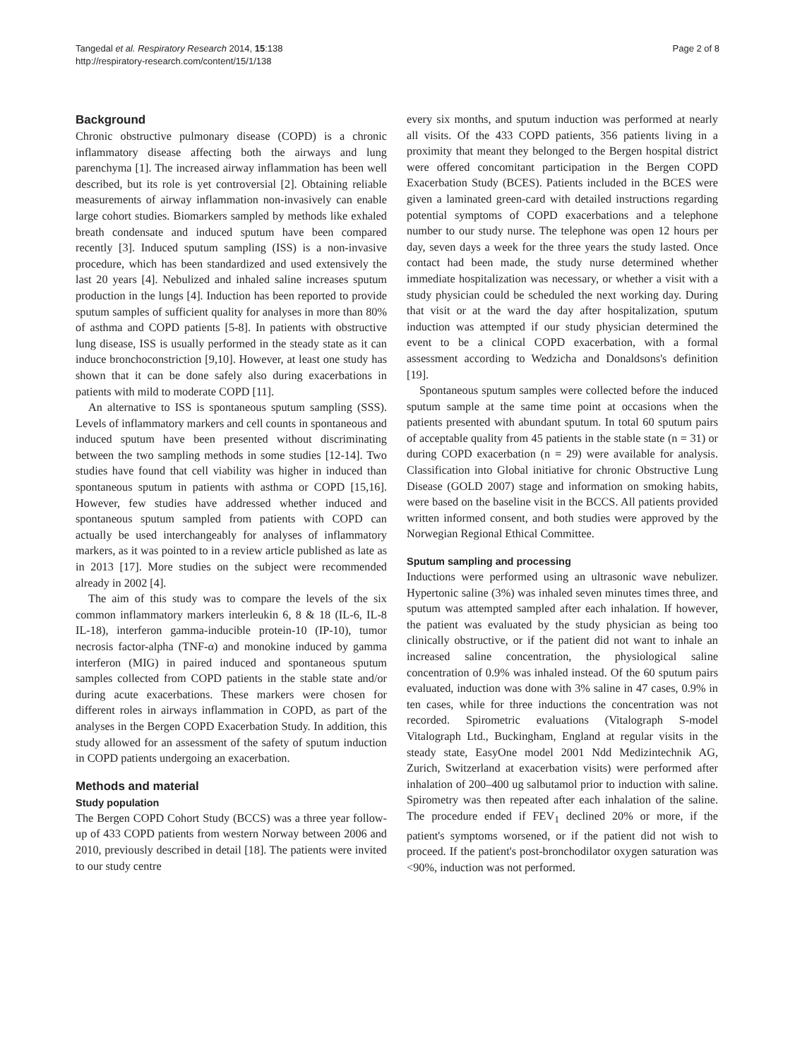Tangedal et al. Respiratory Research 2014, 15:138
http://respiratory-research.com/content/15/1/138
Page 2 of 8
Background
Chronic obstructive pulmonary disease (COPD) is a chronic inflammatory disease affecting both the airways and lung parenchyma [1]. The increased airway inflammation has been well described, but its role is yet controversial [2]. Obtaining reliable measurements of airway inflammation non-invasively can enable large cohort studies. Biomarkers sampled by methods like exhaled breath condensate and induced sputum have been compared recently [3]. Induced sputum sampling (ISS) is a non-invasive procedure, which has been standardized and used extensively the last 20 years [4]. Nebulized and inhaled saline increases sputum production in the lungs [4]. Induction has been reported to provide sputum samples of sufficient quality for analyses in more than 80% of asthma and COPD patients [5-8]. In patients with obstructive lung disease, ISS is usually performed in the steady state as it can induce bronchoconstriction [9,10]. However, at least one study has shown that it can be done safely also during exacerbations in patients with mild to moderate COPD [11].
An alternative to ISS is spontaneous sputum sampling (SSS). Levels of inflammatory markers and cell counts in spontaneous and induced sputum have been presented without discriminating between the two sampling methods in some studies [12-14]. Two studies have found that cell viability was higher in induced than spontaneous sputum in patients with asthma or COPD [15,16]. However, few studies have addressed whether induced and spontaneous sputum sampled from patients with COPD can actually be used interchangeably for analyses of inflammatory markers, as it was pointed to in a review article published as late as in 2013 [17]. More studies on the subject were recommended already in 2002 [4].
The aim of this study was to compare the levels of the six common inflammatory markers interleukin 6, 8 & 18 (IL-6, IL-8 IL-18), interferon gamma-inducible protein-10 (IP-10), tumor necrosis factor-alpha (TNF-α) and monokine induced by gamma interferon (MIG) in paired induced and spontaneous sputum samples collected from COPD patients in the stable state and/or during acute exacerbations. These markers were chosen for different roles in airways inflammation in COPD, as part of the analyses in the Bergen COPD Exacerbation Study. In addition, this study allowed for an assessment of the safety of sputum induction in COPD patients undergoing an exacerbation.
Methods and material
Study population
The Bergen COPD Cohort Study (BCCS) was a three year follow-up of 433 COPD patients from western Norway between 2006 and 2010, previously described in detail [18]. The patients were invited to our study centre
every six months, and sputum induction was performed at nearly all visits. Of the 433 COPD patients, 356 patients living in a proximity that meant they belonged to the Bergen hospital district were offered concomitant participation in the Bergen COPD Exacerbation Study (BCES). Patients included in the BCES were given a laminated green-card with detailed instructions regarding potential symptoms of COPD exacerbations and a telephone number to our study nurse. The telephone was open 12 hours per day, seven days a week for the three years the study lasted. Once contact had been made, the study nurse determined whether immediate hospitalization was necessary, or whether a visit with a study physician could be scheduled the next working day. During that visit or at the ward the day after hospitalization, sputum induction was attempted if our study physician determined the event to be a clinical COPD exacerbation, with a formal assessment according to Wedzicha and Donaldsons's definition [19].
Spontaneous sputum samples were collected before the induced sputum sample at the same time point at occasions when the patients presented with abundant sputum. In total 60 sputum pairs of acceptable quality from 45 patients in the stable state (n = 31) or during COPD exacerbation (n = 29) were available for analysis. Classification into Global initiative for chronic Obstructive Lung Disease (GOLD 2007) stage and information on smoking habits, were based on the baseline visit in the BCCS. All patients provided written informed consent, and both studies were approved by the Norwegian Regional Ethical Committee.
Sputum sampling and processing
Inductions were performed using an ultrasonic wave nebulizer. Hypertonic saline (3%) was inhaled seven minutes times three, and sputum was attempted sampled after each inhalation. If however, the patient was evaluated by the study physician as being too clinically obstructive, or if the patient did not want to inhale an increased saline concentration, the physiological saline concentration of 0.9% was inhaled instead. Of the 60 sputum pairs evaluated, induction was done with 3% saline in 47 cases, 0.9% in ten cases, while for three inductions the concentration was not recorded. Spirometric evaluations (Vitalograph S-model Vitalograph Ltd., Buckingham, England at regular visits in the steady state, EasyOne model 2001 Ndd Medizintechnik AG, Zurich, Switzerland at exacerbation visits) were performed after inhalation of 200–400 ug salbutamol prior to induction with saline. Spirometry was then repeated after each inhalation of the saline. The procedure ended if FEV<sub>1</sub> declined 20% or more, if the patient's symptoms worsened, or if the patient did not wish to proceed. If the patient's post-bronchodilator oxygen saturation was <90%, induction was not performed.